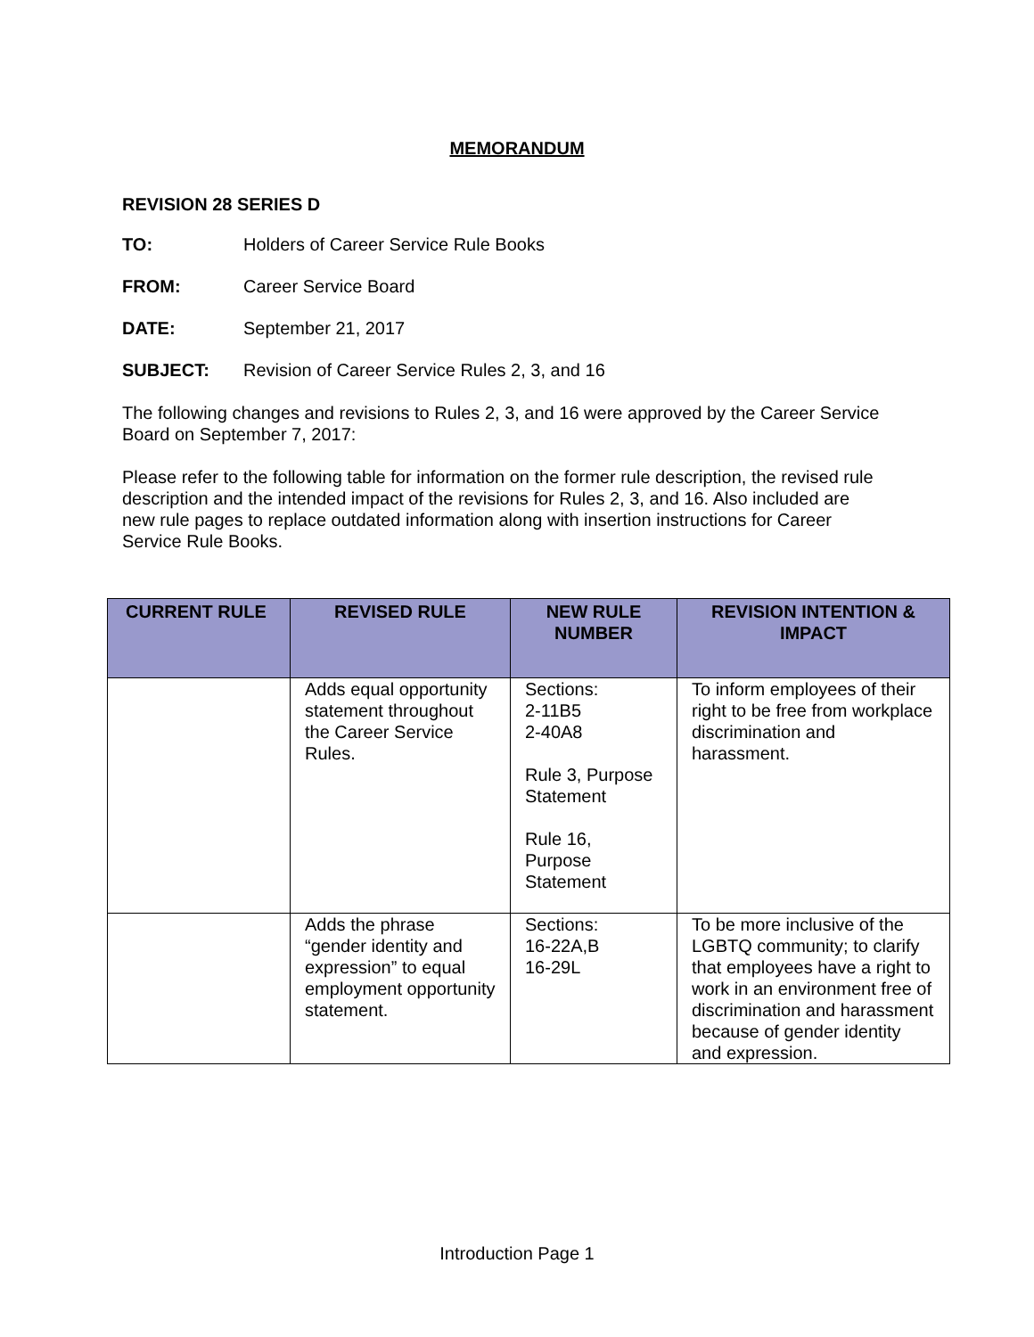MEMORANDUM
REVISION 28 SERIES D
TO: Holders of Career Service Rule Books
FROM: Career Service Board
DATE: September 21, 2017
SUBJECT: Revision of Career Service Rules 2, 3, and 16
The following changes and revisions to Rules 2, 3, and 16 were approved by the Career Service Board on September 7, 2017:
Please refer to the following table for information on the former rule description, the revised rule description and the intended impact of the revisions for Rules 2, 3, and 16. Also included are new rule pages to replace outdated information along with insertion instructions for Career Service Rule Books.
| CURRENT RULE | REVISED RULE | NEW RULE NUMBER | REVISION INTENTION & IMPACT |
| --- | --- | --- | --- |
| | Adds equal opportunity statement throughout the Career Service Rules. | Sections: 2-11B5 2-40A8 Rule 3, Purpose Statement Rule 16, Purpose Statement | To inform employees of their right to be free from workplace discrimination and harassment. |
| | Adds the phrase “gender identity and expression” to equal employment opportunity statement. | Sections: 16-22A,B 16-29L | To be more inclusive of the LGBTQ community; to clarify that employees have a right to work in an environment free of discrimination and harassment because of gender identity and expression. |
Introduction Page 1